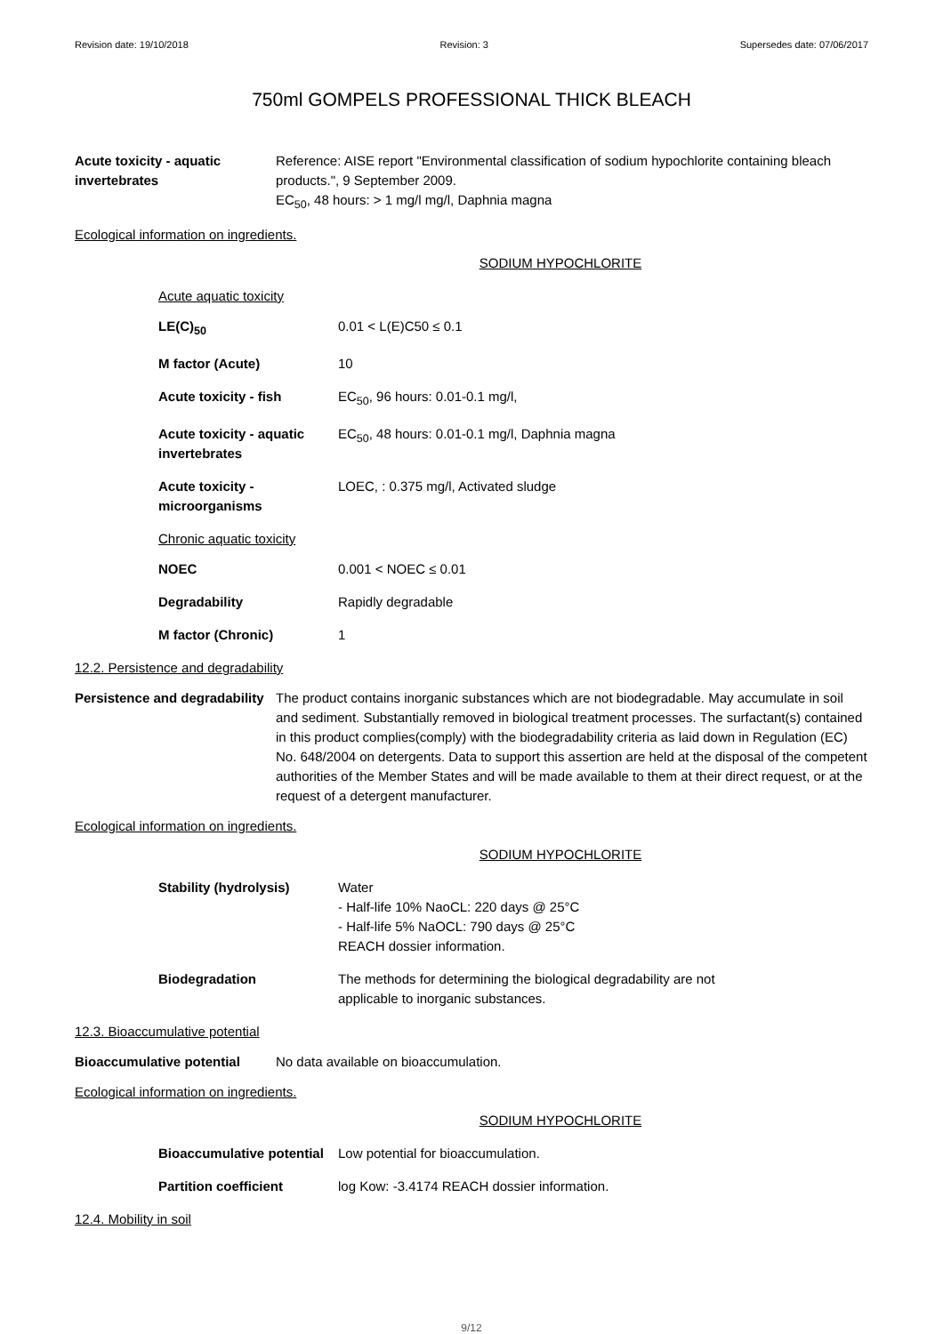Revision date: 19/10/2018 Revision: 3 Supersedes date: 07/06/2017
750ml GOMPELS PROFESSIONAL THICK BLEACH
Acute toxicity - aquatic invertebrates
Reference: AISE report "Environmental classification of sodium hypochlorite containing bleach products.", 9 September 2009.
EC<sub>50</sub>, 48 hours: > 1 mg/l mg/l, Daphnia magna
Ecological information on ingredients.
SODIUM HYPOCHLORITE
Acute aquatic toxicity
LE(C)<sub>50</sub> 0.01 < L(E)C50 ≤ 0.1
M factor (Acute) 10
Acute toxicity - fish EC<sub>50</sub>, 96 hours: 0.01-0.1 mg/l,
Acute toxicity - aquatic invertebrates
EC<sub>50</sub>, 48 hours: 0.01-0.1 mg/l, Daphnia magna
Acute toxicity - microorganisms
LOEC, : 0.375 mg/l, Activated sludge
Chronic aquatic toxicity
NOEC 0.001 < NOEC ≤ 0.01
Degradability Rapidly degradable
M factor (Chronic) 1
12.2. Persistence and degradability
Persistence and degradability
The product contains inorganic substances which are not biodegradable. May accumulate in soil and sediment. Substantially removed in biological treatment processes. The surfactant(s) contained in this product complies(comply) with the biodegradability criteria as laid down in Regulation (EC) No. 648/2004 on detergents. Data to support this assertion are held at the disposal of the competent authorities of the Member States and will be made available to them at their direct request, or at the request of a detergent manufacturer.
Ecological information on ingredients.
SODIUM HYPOCHLORITE
Stability (hydrolysis) Water
- Half-life 10% NaoCL: 220 days @ 25°C
- Half-life 5% NaOCL: 790 days @ 25°C
REACH dossier information.
Biodegradation The methods for determining the biological degradability are not
applicable to inorganic substances.
12.3. Bioaccumulative potential
Bioaccumulative potential No data available on bioaccumulation.
Ecological information on ingredients.
SODIUM HYPOCHLORITE
Bioaccumulative potential
Low potential for bioaccumulation.
Partition coefficient log Kow: -3.4174 REACH dossier information.
12.4. Mobility in soil
9/12